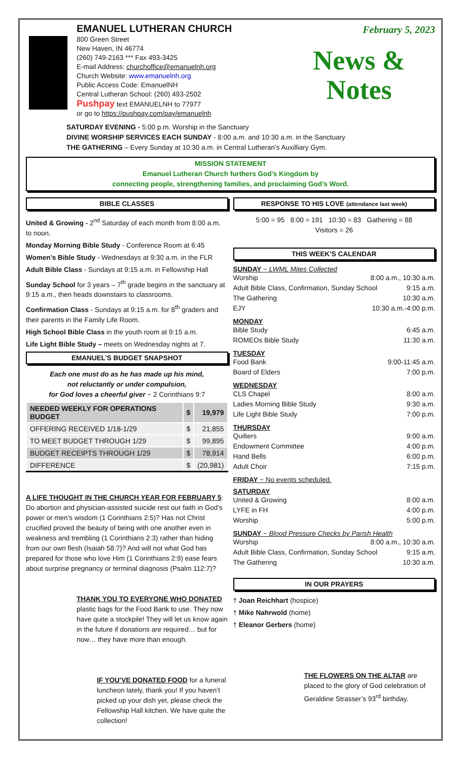EMANUEL LUTHERAN CHURCH
800 Green Street
New Haven, IN 46774
(260) 749-2163 *** Fax 493-3425
E-mail Address: churchoffice@emanuelnh.org
Church Website: www.emanuelnh.org
Public Access Code: EmanuelNH
Central Lutheran School: (260) 493-2502
Pushpay text EMANUELNH to 77977
or go to https://pushpay.com/pay/emanuelnh
February 5, 2023
News &
Notes
SATURDAY EVENING - 5:00 p.m. Worship in the Sanctuary
DIVINE WORSHIP SERVICES EACH SUNDAY - 8:00 a.m. and 10:30 a.m. in the Sanctuary
THE GATHERING – Every Sunday at 10:30 a.m. in Central Lutheran’s Auxilliary Gym.
MISSION STATEMENT
Emanuel Lutheran Church furthers God’s Kingdom by
connecting people, strengthening families, and proclaiming God’s Word.
BIBLE CLASSES
United & Growing - 2<sup>nd</sup> Saturday of each month from 8:00 a.m. to noon.
Monday Morning Bible Study - Conference Room at 6:45
Women’s Bible Study - Wednesdays at 9:30 a.m. in the FLR
Adult Bible Class - Sundays at 9:15 a.m. in Fellowship Hall
Sunday School for 3 years – 7<sup>th</sup> grade begins in the sanctuary at 9:15 a.m., then heads downstairs to classrooms.
Confirmation Class - Sundays at 9:15 a.m. for 8<sup>th</sup> graders and their parents in the Family Life Room.
High School Bible Class in the youth room at 9:15 a.m.
Life Light Bible Study – meets on Wednesday nights at 7.
EMANUEL’S BUDGET SNAPSHOT
Each one must do as he has made up his mind,
not reluctantly or under compulsion,
for God loves a cheerful giver ~ 2 Corinthians 9:7
| NEEDED WEEKLY FOR OPERATIONS BUDGET | $ | 19,979 |
| OFFERING RECEIVED 1/18-1/29 | $ | 21,855 |
| TO MEET BUDGET THROUGH 1/29 | $ | 99,895 |
| BUDGET RECEIPTS THROUGH 1/29 | $ | 78,914 |
| DIFFERENCE | $ | (20,981) |
A LIFE THOUGHT IN THE CHURCH YEAR FOR FEBRUARY 5: Do abortion and physician-assisted suicide rest our faith in God’s power or men’s wisdom (1 Corinthians 2:5)? Has not Christ crucified proved the beauty of being with one another even in weakness and trembling (1 Corinthians 2:3) rather than hiding from our own flesh (Isaiah 58:7)? And will not what God has prepared for those who love Him (1 Corinthians 2:9) ease fears about surprise pregnancy or terminal diagnosis (Psalm 112:7)?
THANK YOU TO EVERYONE WHO DONATED plastic bags for the Food Bank to use. They now have quite a stockpile! They will let us know again in the future if donations are required… but for now… they have more than enough.
IF YOU’VE DONATED FOOD for a funeral luncheon lately, thank you! If you haven’t picked up your dish yet, please check the Fellowship Hall kitchen. We have quite the collection!
RESPONSE TO HIS LOVE (attendance last week)
5:00 = 95 8:00 = 191 10:30 = 83 Gathering = 88
Visitors = 26
THIS WEEK’S CALENDAR
SUNDAY ~ LWML Mites Collected
Worship 8:00 a.m., 10:30 a.m.
Adult Bible Class, Confirmation, Sunday School 9:15 a.m.
The Gathering 10:30 a.m.
EJY 10:30 a.m.-4:00 p.m.
MONDAY
Bible Study 6:45 a.m.
ROMEOs Bible Study 11:30 a.m.
TUESDAY
Food Bank 9:00-11:45 a.m.
Board of Elders 7:00 p.m.
WEDNESDAY
CLS Chapel 8:00 a.m.
Ladies Morning Bible Study 9:30 a.m.
Life Light Bible Study 7:00 p.m.
THURSDAY
Quilters 9:00 a.m.
Endowment Committee 4:00 p.m.
Hand Bells 6:00 p.m.
Adult Choir 7:15 p.m.
FRIDAY ~ No events scheduled.
SATURDAY
United & Growing 8:00 a.m.
LYFE in FH 4:00 p.m.
Worship 5:00 p.m.
SUNDAY ~ Blood Pressure Checks by Parish Health
Worship 8:00 a.m., 10:30 a.m.
Adult Bible Class, Confirmation, Sunday School 9:15 a.m.
The Gathering 10:30 a.m.
IN OUR PRAYERS
† Joan Reichhart (hospice)
† Mike Nahrwold (home)
† Eleanor Gerbers (home)
THE FLOWERS ON THE ALTAR are placed to the glory of God celebration of Geraldine Strasser’s 93<sup>rd</sup> birthday.